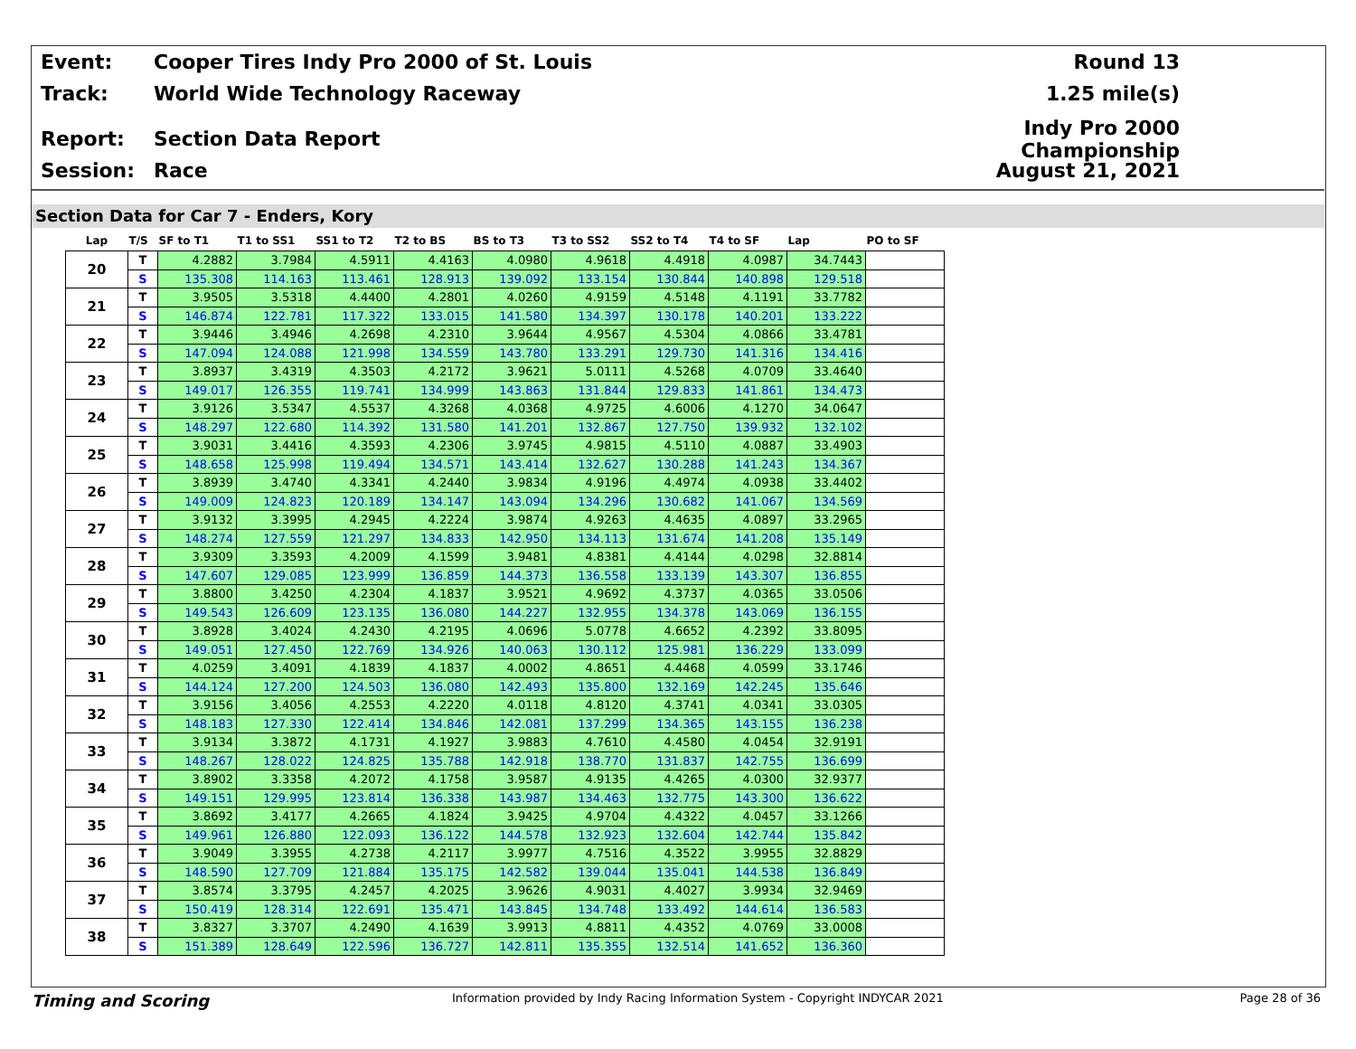Event: Cooper Tires Indy Pro 2000 of St. Louis Round 13
Track: World Wide Technology Raceway 1.25 mile(s)
Report: Section Data Report Indy Pro 2000 Championship
Session: Race August 21, 2021
Section Data for Car 7 - Enders, Kory
| Lap | T/S | SF to T1 | T1 to SS1 | SS1 to T2 | T2 to BS | BS to T3 | T3 to SS2 | SS2 to T4 | T4 to SF | Lap | PO to SF |
| --- | --- | --- | --- | --- | --- | --- | --- | --- | --- | --- | --- |
| 20 | T | 4.2882 | 3.7984 | 4.5911 | 4.4163 | 4.0980 | 4.9618 | 4.4918 | 4.0987 | 34.7443 | |
| | S | 135.308 | 114.163 | 113.461 | 128.913 | 139.092 | 133.154 | 130.844 | 140.898 | 129.518 | |
| 21 | T | 3.9505 | 3.5318 | 4.4400 | 4.2801 | 4.0260 | 4.9159 | 4.5148 | 4.1191 | 33.7782 | |
| | S | 146.874 | 122.781 | 117.322 | 133.015 | 141.580 | 134.397 | 130.178 | 140.201 | 133.222 | |
| 22 | T | 3.9446 | 3.4946 | 4.2698 | 4.2310 | 3.9644 | 4.9567 | 4.5304 | 4.0866 | 33.4781 | |
| | S | 147.094 | 124.088 | 121.998 | 134.559 | 143.780 | 133.291 | 129.730 | 141.316 | 134.416 | |
| 23 | T | 3.8937 | 3.4319 | 4.3503 | 4.2172 | 3.9621 | 5.0111 | 4.5268 | 4.0709 | 33.4640 | |
| | S | 149.017 | 126.355 | 119.741 | 134.999 | 143.863 | 131.844 | 129.833 | 141.861 | 134.473 | |
| 24 | T | 3.9126 | 3.5347 | 4.5537 | 4.3268 | 4.0368 | 4.9725 | 4.6006 | 4.1270 | 34.0647 | |
| | S | 148.297 | 122.680 | 114.392 | 131.580 | 141.201 | 132.867 | 127.750 | 139.932 | 132.102 | |
| 25 | T | 3.9031 | 3.4416 | 4.3593 | 4.2306 | 3.9745 | 4.9815 | 4.5110 | 4.0887 | 33.4903 | |
| | S | 148.658 | 125.998 | 119.494 | 134.571 | 143.414 | 132.627 | 130.288 | 141.243 | 134.367 | |
| 26 | T | 3.8939 | 3.4740 | 4.3341 | 4.2440 | 3.9834 | 4.9196 | 4.4974 | 4.0938 | 33.4402 | |
| | S | 149.009 | 124.823 | 120.189 | 134.147 | 143.094 | 134.296 | 130.682 | 141.067 | 134.569 | |
| 27 | T | 3.9132 | 3.3995 | 4.2945 | 4.2224 | 3.9874 | 4.9263 | 4.4635 | 4.0897 | 33.2965 | |
| | S | 148.274 | 127.559 | 121.297 | 134.833 | 142.950 | 134.113 | 131.674 | 141.208 | 135.149 | |
| 28 | T | 3.9309 | 3.3593 | 4.2009 | 4.1599 | 3.9481 | 4.8381 | 4.4144 | 4.0298 | 32.8814 | |
| | S | 147.607 | 129.085 | 123.999 | 136.859 | 144.373 | 136.558 | 133.139 | 143.307 | 136.855 | |
| 29 | T | 3.8800 | 3.4250 | 4.2304 | 4.1837 | 3.9521 | 4.9692 | 4.3737 | 4.0365 | 33.0506 | |
| | S | 149.543 | 126.609 | 123.135 | 136.080 | 144.227 | 132.955 | 134.378 | 143.069 | 136.155 | |
| 30 | T | 3.8928 | 3.4024 | 4.2430 | 4.2195 | 4.0696 | 5.0778 | 4.6652 | 4.2392 | 33.8095 | |
| | S | 149.051 | 127.450 | 122.769 | 134.926 | 140.063 | 130.112 | 125.981 | 136.229 | 133.099 | |
| 31 | T | 4.0259 | 3.4091 | 4.1839 | 4.1837 | 4.0002 | 4.8651 | 4.4468 | 4.0599 | 33.1746 | |
| | S | 144.124 | 127.200 | 124.503 | 136.080 | 142.493 | 135.800 | 132.169 | 142.245 | 135.646 | |
| 32 | T | 3.9156 | 3.4056 | 4.2553 | 4.2220 | 4.0118 | 4.8120 | 4.3741 | 4.0341 | 33.0305 | |
| | S | 148.183 | 127.330 | 122.414 | 134.846 | 142.081 | 137.299 | 134.365 | 143.155 | 136.238 | |
| 33 | T | 3.9134 | 3.3872 | 4.1731 | 4.1927 | 3.9883 | 4.7610 | 4.4580 | 4.0454 | 32.9191 | |
| | S | 148.267 | 128.022 | 124.825 | 135.788 | 142.918 | 138.770 | 131.837 | 142.755 | 136.699 | |
| 34 | T | 3.8902 | 3.3358 | 4.2072 | 4.1758 | 3.9587 | 4.9135 | 4.4265 | 4.0300 | 32.9377 | |
| | S | 149.151 | 129.995 | 123.814 | 136.338 | 143.987 | 134.463 | 132.775 | 143.300 | 136.622 | |
| 35 | T | 3.8692 | 3.4177 | 4.2665 | 4.1824 | 3.9425 | 4.9704 | 4.4322 | 4.0457 | 33.1266 | |
| | S | 149.961 | 126.880 | 122.093 | 136.122 | 144.578 | 132.923 | 132.604 | 142.744 | 135.842 | |
| 36 | T | 3.9049 | 3.3955 | 4.2738 | 4.2117 | 3.9977 | 4.7516 | 4.3522 | 3.9955 | 32.8829 | |
| | S | 148.590 | 127.709 | 121.884 | 135.175 | 142.582 | 139.044 | 135.041 | 144.538 | 136.849 | |
| 37 | T | 3.8574 | 3.3795 | 4.2457 | 4.2025 | 3.9626 | 4.9031 | 4.4027 | 3.9934 | 32.9469 | |
| | S | 150.419 | 128.314 | 122.691 | 135.471 | 143.845 | 134.748 | 133.492 | 144.614 | 136.583 | |
| 38 | T | 3.8327 | 3.3707 | 4.2490 | 4.1639 | 3.9913 | 4.8811 | 4.4352 | 4.0769 | 33.0008 | |
| | S | 151.389 | 128.649 | 122.596 | 136.727 | 142.811 | 135.355 | 132.514 | 141.652 | 136.360 | |
Timing and Scoring Information provided by Indy Racing Information System - Copyright INDYCAR 2021 Page 28 of 36